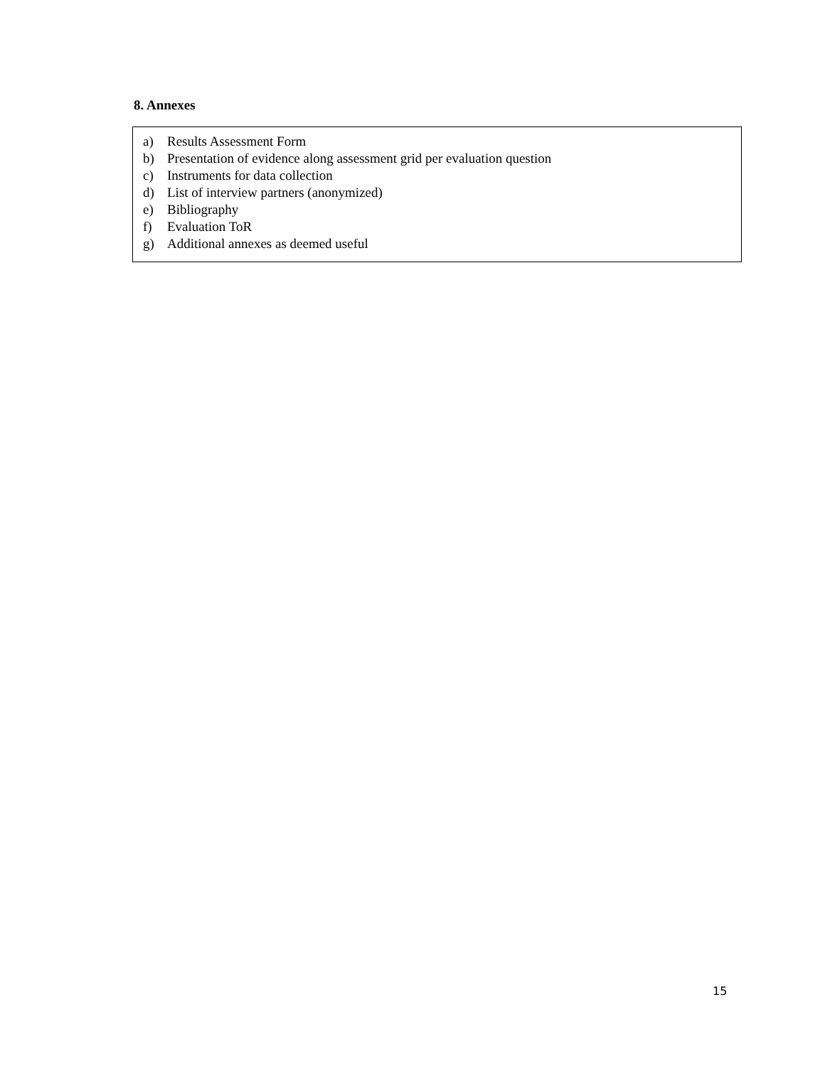8. Annexes
a) Results Assessment Form
b) Presentation of evidence along assessment grid per evaluation question
c) Instruments for data collection
d) List of interview partners (anonymized)
e) Bibliography
f) Evaluation ToR
g) Additional annexes as deemed useful
15